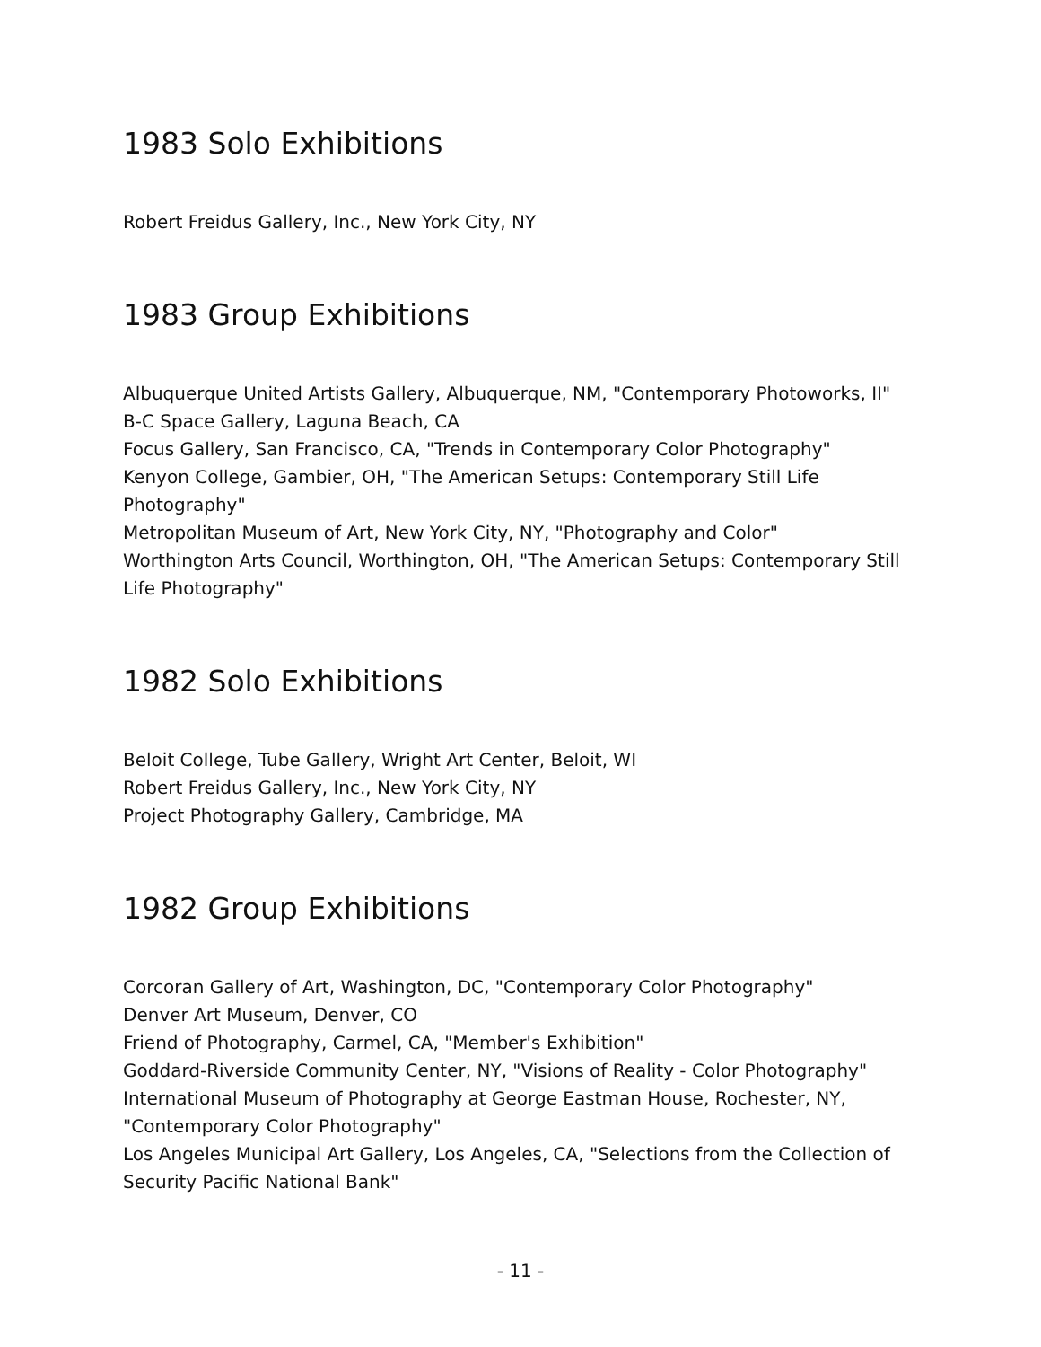1983 Solo Exhibitions
Robert Freidus Gallery, Inc., New York City, NY
1983 Group Exhibitions
Albuquerque United Artists Gallery, Albuquerque, NM, "Contemporary Photoworks, II"
B-C Space Gallery, Laguna Beach, CA
Focus Gallery, San Francisco, CA, "Trends in Contemporary Color Photography"
Kenyon College, Gambier, OH, "The American Setups: Contemporary Still Life Photography"
Metropolitan Museum of Art, New York City, NY, "Photography and Color"
Worthington Arts Council, Worthington, OH, "The American Setups: Contemporary Still Life Photography"
1982 Solo Exhibitions
Beloit College, Tube Gallery, Wright Art Center, Beloit, WI
Robert Freidus Gallery, Inc., New York City, NY
Project Photography Gallery, Cambridge, MA
1982 Group Exhibitions
Corcoran Gallery of Art, Washington, DC, "Contemporary Color Photography"
Denver Art Museum, Denver, CO
Friend of Photography, Carmel, CA, "Member's Exhibition"
Goddard-Riverside Community Center, NY, "Visions of Reality - Color Photography"
International Museum of Photography at George Eastman House, Rochester, NY, "Contemporary Color Photography"
Los Angeles Municipal Art Gallery, Los Angeles, CA, "Selections from the Collection of Security Pacific National Bank"
- 11 -